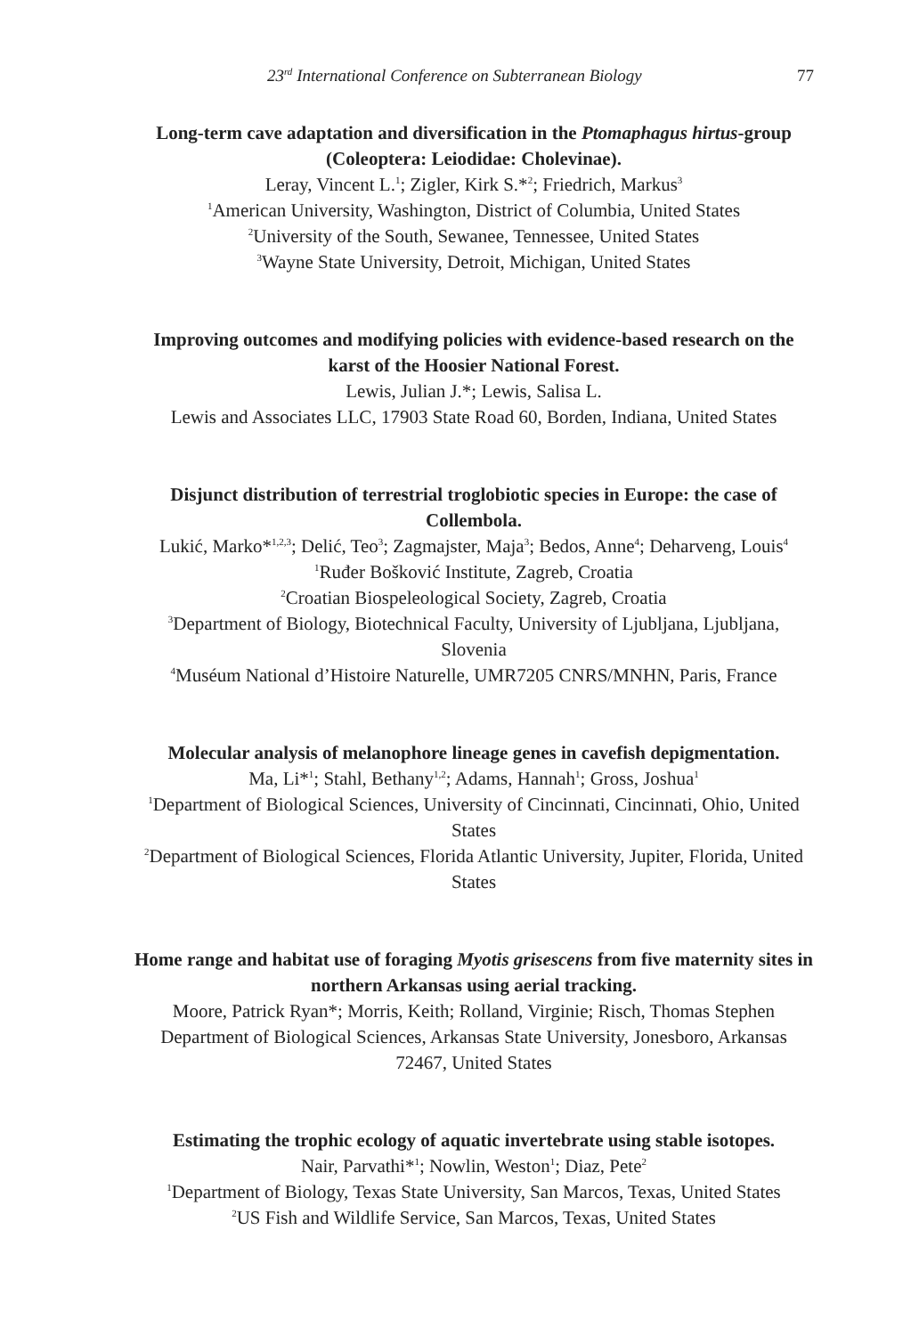23<sup>rd</sup> International Conference on Subterranean Biology 77
Long-term cave adaptation and diversification in the Ptomaphagus hirtus-group (Coleoptera: Leiodidae: Cholevinae).
Leray, Vincent L.<sup>1</sup>; Zigler, Kirk S.*<sup>2</sup>; Friedrich, Markus<sup>3</sup>
<sup>1</sup> American University, Washington, District of Columbia, United States
<sup>2</sup> University of the South, Sewanee, Tennessee, United States
<sup>3</sup> Wayne State University, Detroit, Michigan, United States
Improving outcomes and modifying policies with evidence-based research on the karst of the Hoosier National Forest.
Lewis, Julian J.*; Lewis, Salisa L.
Lewis and Associates LLC, 17903 State Road 60, Borden, Indiana, United States
Disjunct distribution of terrestrial troglobiotic species in Europe: the case of Collembola.
Lukić, Marko*<sup>1,2,3</sup>; Delić, Teo<sup>3</sup>; Zagmajster, Maja<sup>3</sup>; Bedos, Anne<sup>4</sup>; Deharveng, Louis<sup>4</sup>
<sup>1</sup> Ruđer Bošković Institute, Zagreb, Croatia
<sup>2</sup> Croatian Biospeleological Society, Zagreb, Croatia
<sup>3</sup> Department of Biology, Biotechnical Faculty, University of Ljubljana, Ljubljana, Slovenia
<sup>4</sup> Muséum National d’Histoire Naturelle, UMR7205 CNRS/MNHN, Paris, France
Molecular analysis of melanophore lineage genes in cavefish depigmentation.
Ma, Li*<sup>1</sup>; Stahl, Bethany<sup>1,2</sup>; Adams, Hannah<sup>1</sup>; Gross, Joshua<sup>1</sup>
<sup>1</sup> Department of Biological Sciences, University of Cincinnati, Cincinnati, Ohio, United States
<sup>2</sup> Department of Biological Sciences, Florida Atlantic University, Jupiter, Florida, United States
Home range and habitat use of foraging Myotis grisescens from five maternity sites in northern Arkansas using aerial tracking.
Moore, Patrick Ryan*; Morris, Keith; Rolland, Virginie; Risch, Thomas Stephen
Department of Biological Sciences, Arkansas State University, Jonesboro, Arkansas 72467, United States
Estimating the trophic ecology of aquatic invertebrate using stable isotopes.
Nair, Parvathi*<sup>1</sup>; Nowlin, Weston<sup>1</sup>; Diaz, Pete<sup>2</sup>
<sup>1</sup> Department of Biology, Texas State University, San Marcos, Texas, United States
<sup>2</sup> US Fish and Wildlife Service, San Marcos, Texas, United States